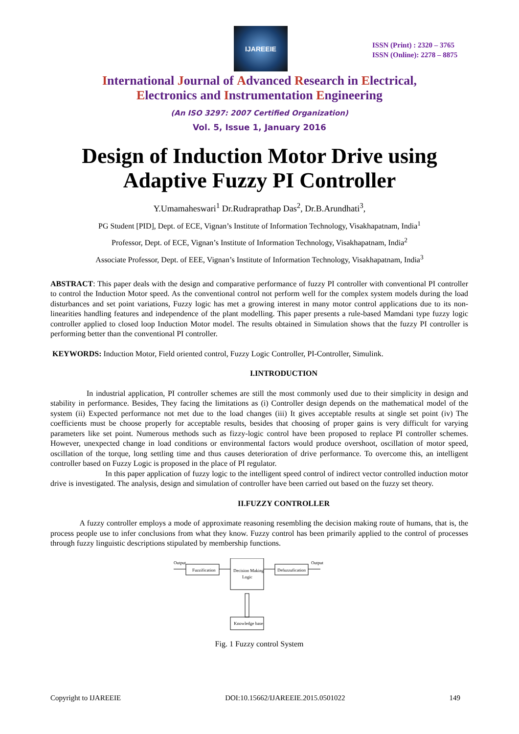IJAREEIE
ISSN (Print) : 2320 – 3765
ISSN (Online): 2278 – 8875
International Journal of Advanced Research in Electrical,
Electronics and Instrumentation Engineering
(An ISO 3297: 2007 Certified Organization)
Vol. 5, Issue 1, January 2016
Design of Induction Motor Drive using
Adaptive Fuzzy PI Controller
Y.Umamaheswari<sup>1</sup> Dr.Rudraprathap Das<sup>2</sup>, Dr.B.Arundhati<sup>3</sup>,
PG Student [PID], Dept. of ECE, Vignan’s Institute of Information Technology, Visakhapatnam, India<sup>1</sup>
Professor, Dept. of ECE, Vignan’s Institute of Information Technology, Visakhapatnam, India<sup>2</sup>
Associate Professor, Dept. of EEE, Vignan’s Institute of Information Technology, Visakhapatnam, India<sup>3</sup>
ABSTRACT: This paper deals with the design and comparative performance of fuzzy PI controller with conventional PI controller to control the Induction Motor speed. As the conventional control not perform well for the complex system models during the load disturbances and set point variations, Fuzzy logic has met a growing interest in many motor control applications due to its non-linearities handling features and independence of the plant modelling. This paper presents a rule-based Mamdani type fuzzy logic controller applied to closed loop Induction Motor model. The results obtained in Simulation shows that the fuzzy PI controller is performing better than the conventional PI controller.
KEYWORDS: Induction Motor, Field oriented control, Fuzzy Logic Controller, PI-Controller, Simulink.
I.INTRODUCTION
In industrial application, PI controller schemes are still the most commonly used due to their simplicity in design and stability in performance. Besides, They facing the limitations as (i) Controller design depends on the mathematical model of the system (ii) Expected performance not met due to the load changes (iii) It gives acceptable results at single set point (iv) The coefficients must be choose properly for acceptable results, besides that choosing of proper gains is very difficult for varying parameters like set point. Numerous methods such as fizzy-logic control have been proposed to replace PI controller schemes. However, unexpected change in load conditions or environmental factors would produce overshoot, oscillation of motor speed, oscillation of the torque, long settling time and thus causes deterioration of drive performance. To overcome this, an intelligent controller based on Fuzzy Logic is proposed in the place of PI regulator.
In this paper application of fuzzy logic to the intelligent speed control of indirect vector controlled induction motor drive is investigated. The analysis, design and simulation of controller have been carried out based on the fuzzy set theory.
II.FUZZY CONTROLLER
A fuzzy controller employs a mode of approximate reasoning resembling the decision making route of humans, that is, the process people use to infer conclusions from what they know. Fuzzy control has been primarily applied to the control of processes through fuzzy linguistic descriptions stipulated by membership functions.
Output
Fuzzification
Decision Making
Logic
Defuzzufication
Output
Knowledge base
Fig. 1 Fuzzy control System
Copyright to IJAREEIE DOI:10.15662/IJAREEIE.2015.0501022 149